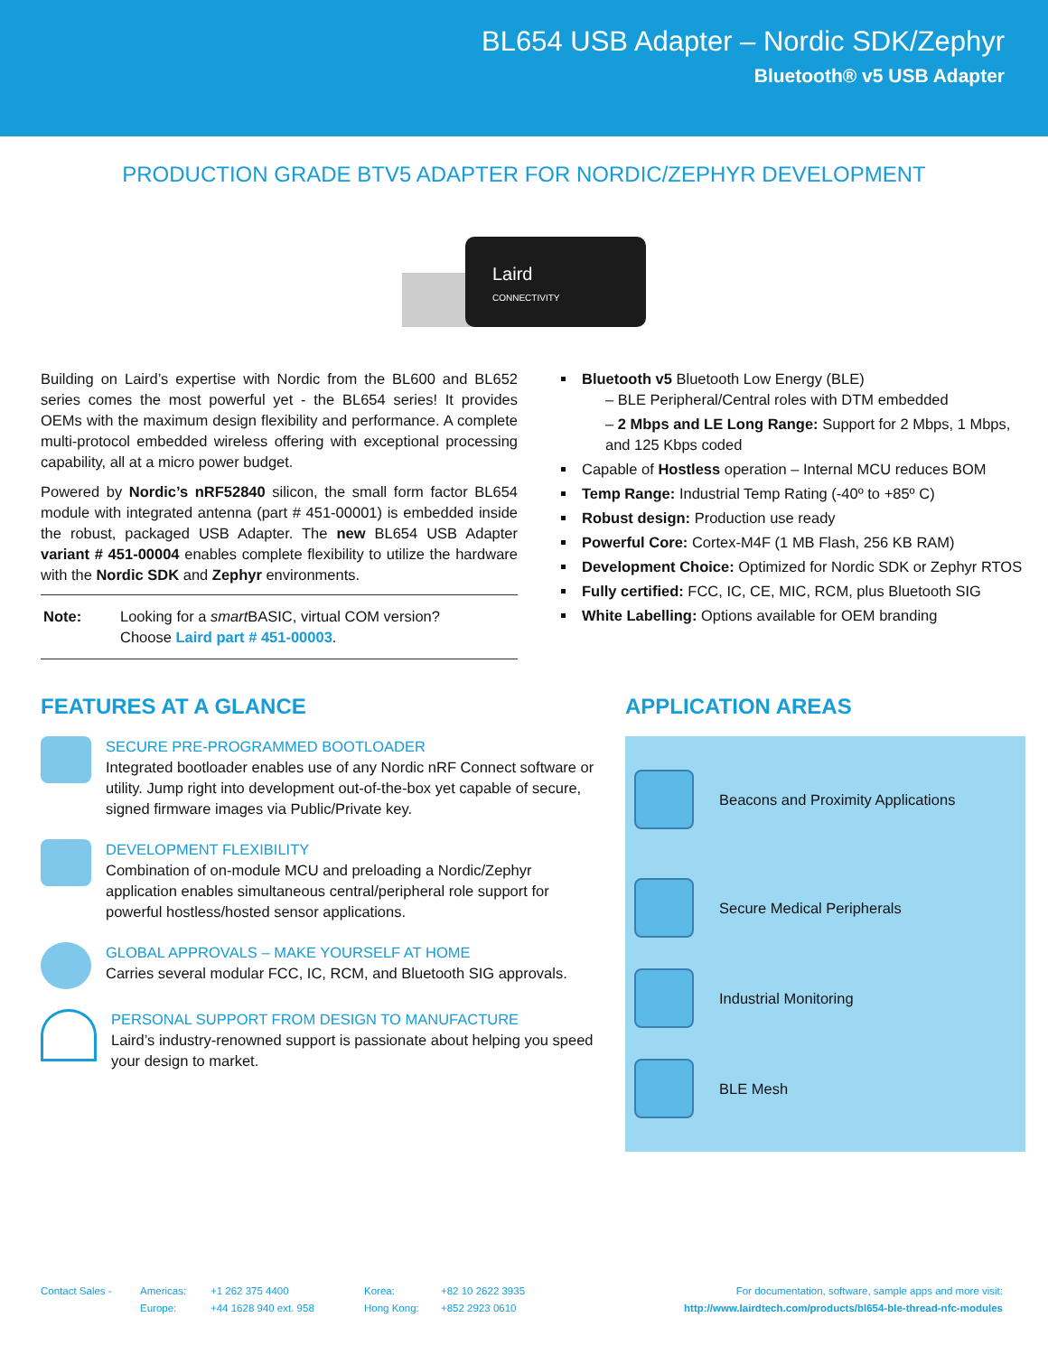BL654 USB Adapter – Nordic SDK/Zephyr
Bluetooth® v5 USB Adapter
PRODUCTION GRADE BTV5 ADAPTER FOR NORDIC/ZEPHYR DEVELOPMENT
Laird
CONNECTIVITY
Building on Laird’s expertise with Nordic from the BL600 and BL652 series comes the most powerful yet - the BL654 series! It provides OEMs with the maximum design flexibility and performance. A complete multi-protocol embedded wireless offering with exceptional processing capability, all at a micro power budget.
Powered by Nordic’s nRF52840 silicon, the small form factor BL654 module with integrated antenna (part # 451-00001) is embedded inside the robust, packaged USB Adapter. The new BL654 USB Adapter variant # 451-00004 enables complete flexibility to utilize the hardware with the Nordic SDK and Zephyr environments.
Note: Looking for a smart BASIC, virtual COM version?
Choose Laird part # 451-00003.
Bluetooth v5 Bluetooth Low Energy (BLE)
– BLE Peripheral/Central roles with DTM embedded
– 2 Mbps and LE Long Range: Support for 2 Mbps, 1 Mbps, and 125 Kbps coded
Capable of Hostless operation – Internal MCU reduces BOM
Temp Range: Industrial Temp Rating (-40º to +85º C)
Robust design: Production use ready
Powerful Core: Cortex-M4F (1 MB Flash, 256 KB RAM)
Development Choice: Optimized for Nordic SDK or Zephyr RTOS
Fully certified: FCC, IC, CE, MIC, RCM, plus Bluetooth SIG
White Labelling: Options available for OEM branding
FEATURES AT A GLANCE
SECURE PRE-PROGRAMMED BOOTLOADER
Integrated bootloader enables use of any Nordic nRF Connect software or utility. Jump right into development out-of-the-box yet capable of secure, signed firmware images via Public/Private key.
DEVELOPMENT FLEXIBILITY
Combination of on-module MCU and preloading a Nordic/Zephyr application enables simultaneous central/peripheral role support for powerful hostless/hosted sensor applications.
GLOBAL APPROVALS – MAKE YOURSELF AT HOME
Carries several modular FCC, IC, RCM, and Bluetooth SIG approvals.
PERSONAL SUPPORT FROM DESIGN TO MANUFACTURE
Laird’s industry-renowned support is passionate about helping you speed your design to market.
APPLICATION AREAS
Beacons and Proximity Applications
Secure Medical Peripherals
Industrial Monitoring
BLE Mesh
Contact Sales - Americas:
Europe:
+1 262 375 4400
+44 1628 940 ext. 958
Korea:
Hong Kong:
+82 10 2622 3935
+852 2923 0610
For documentation, software, sample apps and more visit:
http://www.lairdtech.com/products/bl654-ble-thread-nfc-modules